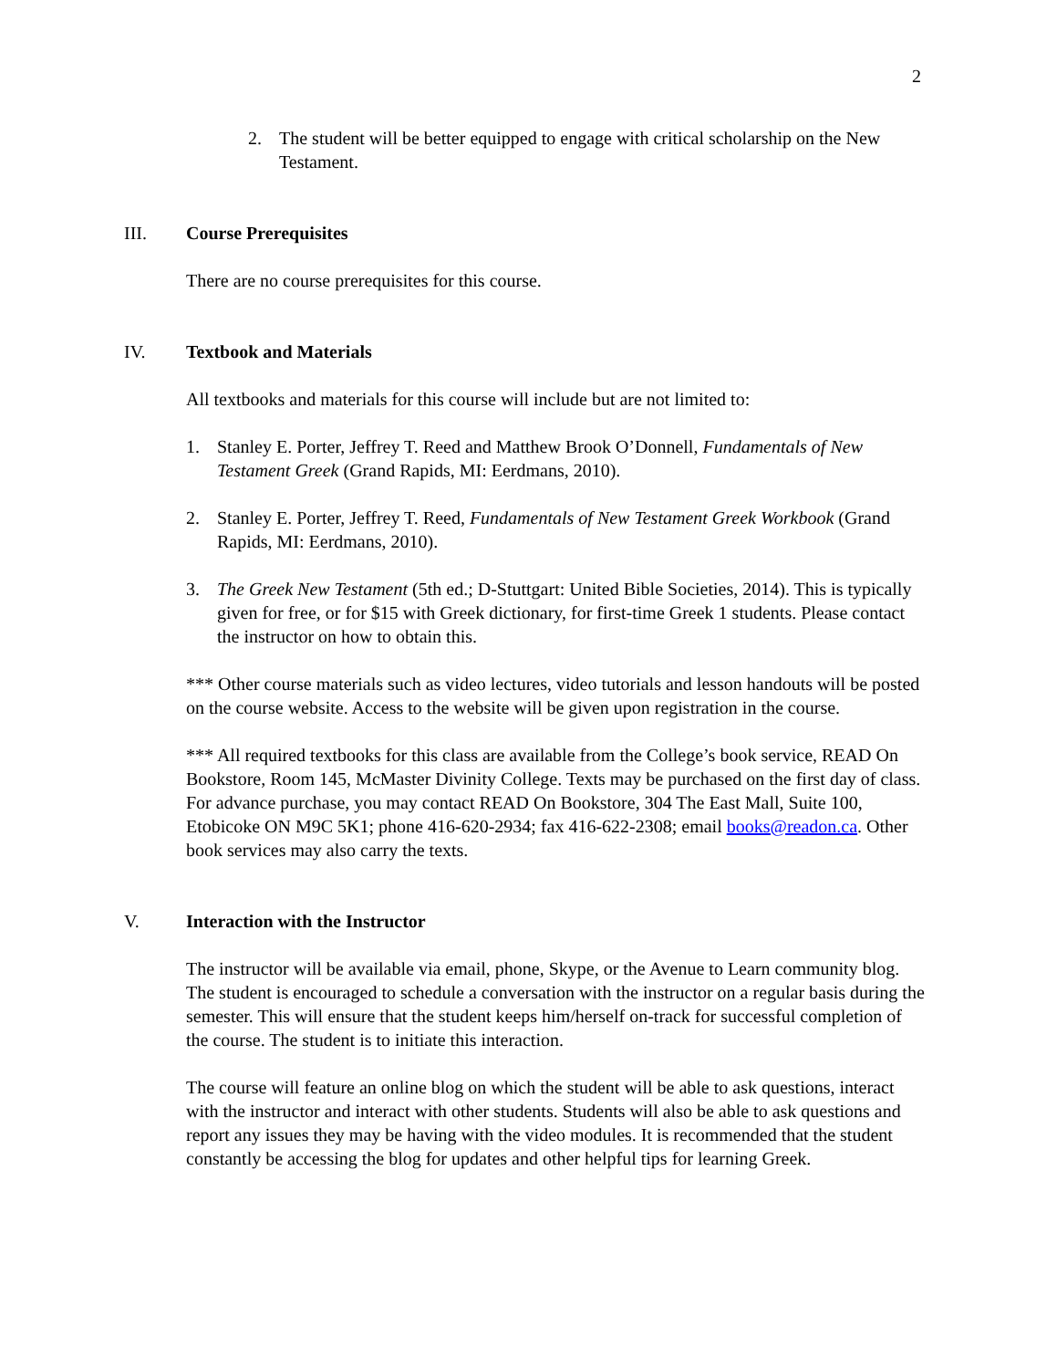2
2. The student will be better equipped to engage with critical scholarship on the New Testament.
III. Course Prerequisites
There are no course prerequisites for this course.
IV. Textbook and Materials
All textbooks and materials for this course will include but are not limited to:
1. Stanley E. Porter, Jeffrey T. Reed and Matthew Brook O’Donnell, Fundamentals of New Testament Greek (Grand Rapids, MI: Eerdmans, 2010).
2. Stanley E. Porter, Jeffrey T. Reed, Fundamentals of New Testament Greek Workbook (Grand Rapids, MI: Eerdmans, 2010).
3. The Greek New Testament (5th ed.; D-Stuttgart: United Bible Societies, 2014). This is typically given for free, or for $15 with Greek dictionary, for first-time Greek 1 students. Please contact the instructor on how to obtain this.
*** Other course materials such as video lectures, video tutorials and lesson handouts will be posted on the course website. Access to the website will be given upon registration in the course.
*** All required textbooks for this class are available from the College’s book service, READ On Bookstore, Room 145, McMaster Divinity College. Texts may be purchased on the first day of class. For advance purchase, you may contact READ On Bookstore, 304 The East Mall, Suite 100, Etobicoke ON M9C 5K1; phone 416-620-2934; fax 416-622-2308; email books@readon.ca. Other book services may also carry the texts.
V. Interaction with the Instructor
The instructor will be available via email, phone, Skype, or the Avenue to Learn community blog. The student is encouraged to schedule a conversation with the instructor on a regular basis during the semester. This will ensure that the student keeps him/herself on-track for successful completion of the course. The student is to initiate this interaction.
The course will feature an online blog on which the student will be able to ask questions, interact with the instructor and interact with other students. Students will also be able to ask questions and report any issues they may be having with the video modules. It is recommended that the student constantly be accessing the blog for updates and other helpful tips for learning Greek.